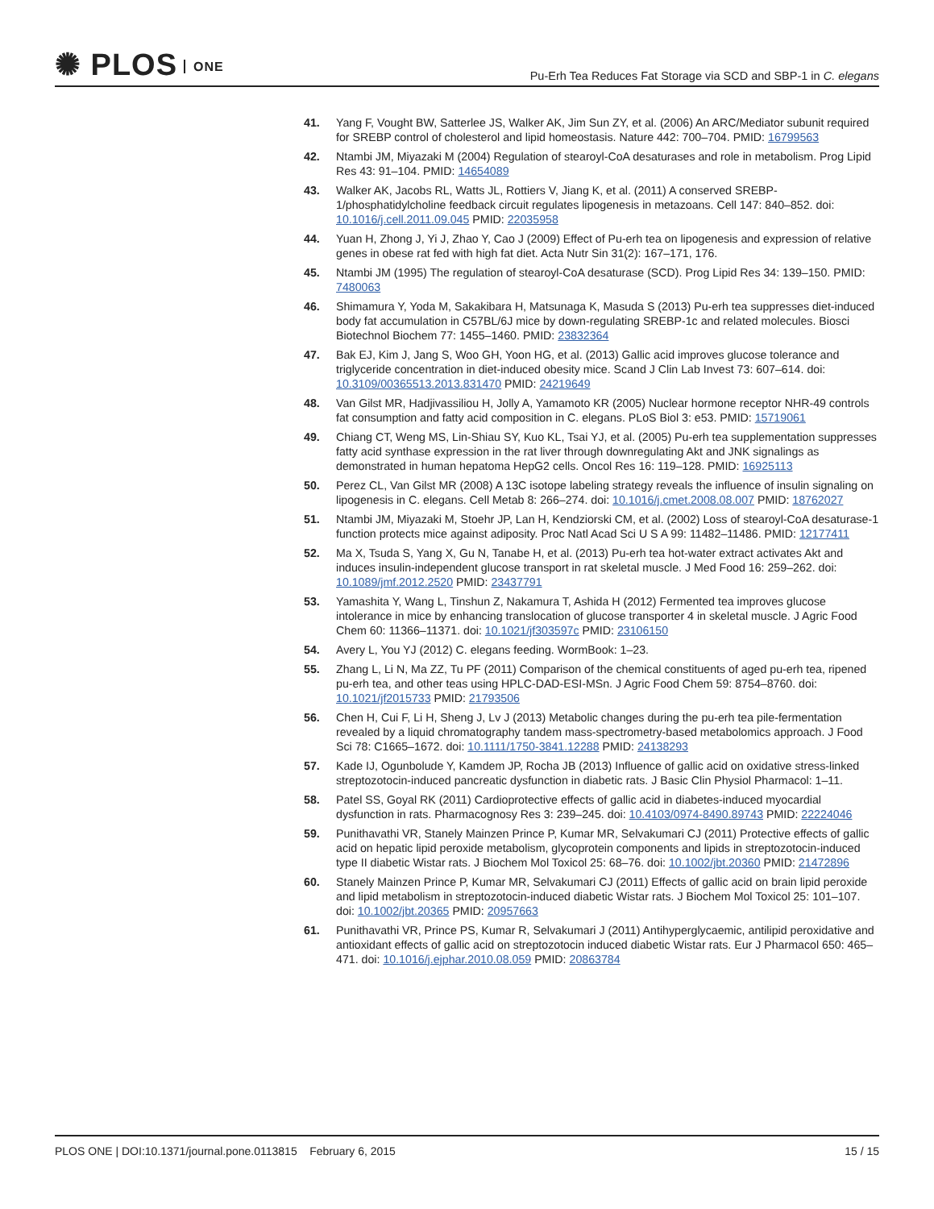✺ PLOS ONE
Pu-Erh Tea Reduces Fat Storage via SCD and SBP-1 in C. elegans
41. Yang F, Vought BW, Satterlee JS, Walker AK, Jim Sun ZY, et al. (2006) An ARC/Mediator subunit required for SREBP control of cholesterol and lipid homeostasis. Nature 442: 700–704. PMID: 16799563
42. Ntambi JM, Miyazaki M (2004) Regulation of stearoyl-CoA desaturases and role in metabolism. Prog Lipid Res 43: 91–104. PMID: 14654089
43. Walker AK, Jacobs RL, Watts JL, Rottiers V, Jiang K, et al. (2011) A conserved SREBP-1/phosphatidylcholine feedback circuit regulates lipogenesis in metazoans. Cell 147: 840–852. doi: 10.1016/j.cell.2011.09.045 PMID: 22035958
44. Yuan H, Zhong J, Yi J, Zhao Y, Cao J (2009) Effect of Pu-erh tea on lipogenesis and expression of relative genes in obese rat fed with high fat diet. Acta Nutr Sin 31(2): 167–171, 176.
45. Ntambi JM (1995) The regulation of stearoyl-CoA desaturase (SCD). Prog Lipid Res 34: 139–150. PMID: 7480063
46. Shimamura Y, Yoda M, Sakakibara H, Matsunaga K, Masuda S (2013) Pu-erh tea suppresses diet-induced body fat accumulation in C57BL/6J mice by down-regulating SREBP-1c and related molecules. Biosci Biotechnol Biochem 77: 1455–1460. PMID: 23832364
47. Bak EJ, Kim J, Jang S, Woo GH, Yoon HG, et al. (2013) Gallic acid improves glucose tolerance and triglyceride concentration in diet-induced obesity mice. Scand J Clin Lab Invest 73: 607–614. doi: 10.3109/00365513.2013.831470 PMID: 24219649
48. Van Gilst MR, Hadjivassiliou H, Jolly A, Yamamoto KR (2005) Nuclear hormone receptor NHR-49 controls fat consumption and fatty acid composition in C. elegans. PLoS Biol 3: e53. PMID: 15719061
49. Chiang CT, Weng MS, Lin-Shiau SY, Kuo KL, Tsai YJ, et al. (2005) Pu-erh tea supplementation suppresses fatty acid synthase expression in the rat liver through downregulating Akt and JNK signalings as demonstrated in human hepatoma HepG2 cells. Oncol Res 16: 119–128. PMID: 16925113
50. Perez CL, Van Gilst MR (2008) A 13C isotope labeling strategy reveals the influence of insulin signaling on lipogenesis in C. elegans. Cell Metab 8: 266–274. doi: 10.1016/j.cmet.2008.08.007 PMID: 18762027
51. Ntambi JM, Miyazaki M, Stoehr JP, Lan H, Kendziorski CM, et al. (2002) Loss of stearoyl-CoA desaturase-1 function protects mice against adiposity. Proc Natl Acad Sci U S A 99: 11482–11486. PMID: 12177411
52. Ma X, Tsuda S, Yang X, Gu N, Tanabe H, et al. (2013) Pu-erh tea hot-water extract activates Akt and induces insulin-independent glucose transport in rat skeletal muscle. J Med Food 16: 259–262. doi: 10.1089/jmf.2012.2520 PMID: 23437791
53. Yamashita Y, Wang L, Tinshun Z, Nakamura T, Ashida H (2012) Fermented tea improves glucose intolerance in mice by enhancing translocation of glucose transporter 4 in skeletal muscle. J Agric Food Chem 60: 11366–11371. doi: 10.1021/jf303597c PMID: 23106150
54. Avery L, You YJ (2012) C. elegans feeding. WormBook: 1–23.
55. Zhang L, Li N, Ma ZZ, Tu PF (2011) Comparison of the chemical constituents of aged pu-erh tea, ripened pu-erh tea, and other teas using HPLC-DAD-ESI-MSn. J Agric Food Chem 59: 8754–8760. doi: 10.1021/jf2015733 PMID: 21793506
56. Chen H, Cui F, Li H, Sheng J, Lv J (2013) Metabolic changes during the pu-erh tea pile-fermentation revealed by a liquid chromatography tandem mass-spectrometry-based metabolomics approach. J Food Sci 78: C1665–1672. doi: 10.1111/1750-3841.12288 PMID: 24138293
57. Kade IJ, Ogunbolude Y, Kamdem JP, Rocha JB (2013) Influence of gallic acid on oxidative stress-linked streptozotocin-induced pancreatic dysfunction in diabetic rats. J Basic Clin Physiol Pharmacol: 1–11.
58. Patel SS, Goyal RK (2011) Cardioprotective effects of gallic acid in diabetes-induced myocardial dysfunction in rats. Pharmacognosy Res 3: 239–245. doi: 10.4103/0974-8490.89743 PMID: 22224046
59. Punithavathi VR, Stanely Mainzen Prince P, Kumar MR, Selvakumari CJ (2011) Protective effects of gallic acid on hepatic lipid peroxide metabolism, glycoprotein components and lipids in streptozotocin-induced type II diabetic Wistar rats. J Biochem Mol Toxicol 25: 68–76. doi: 10.1002/jbt.20360 PMID: 21472896
60. Stanely Mainzen Prince P, Kumar MR, Selvakumari CJ (2011) Effects of gallic acid on brain lipid peroxide and lipid metabolism in streptozotocin-induced diabetic Wistar rats. J Biochem Mol Toxicol 25: 101–107. doi: 10.1002/jbt.20365 PMID: 20957663
61. Punithavathi VR, Prince PS, Kumar R, Selvakumari J (2011) Antihyperglycaemic, antilipid peroxidative and antioxidant effects of gallic acid on streptozotocin induced diabetic Wistar rats. Eur J Pharmacol 650: 465–471. doi: 10.1016/j.ejphar.2010.08.059 PMID: 20863784
PLOS ONE | DOI:10.1371/journal.pone.0113815 February 6, 2015
15 / 15